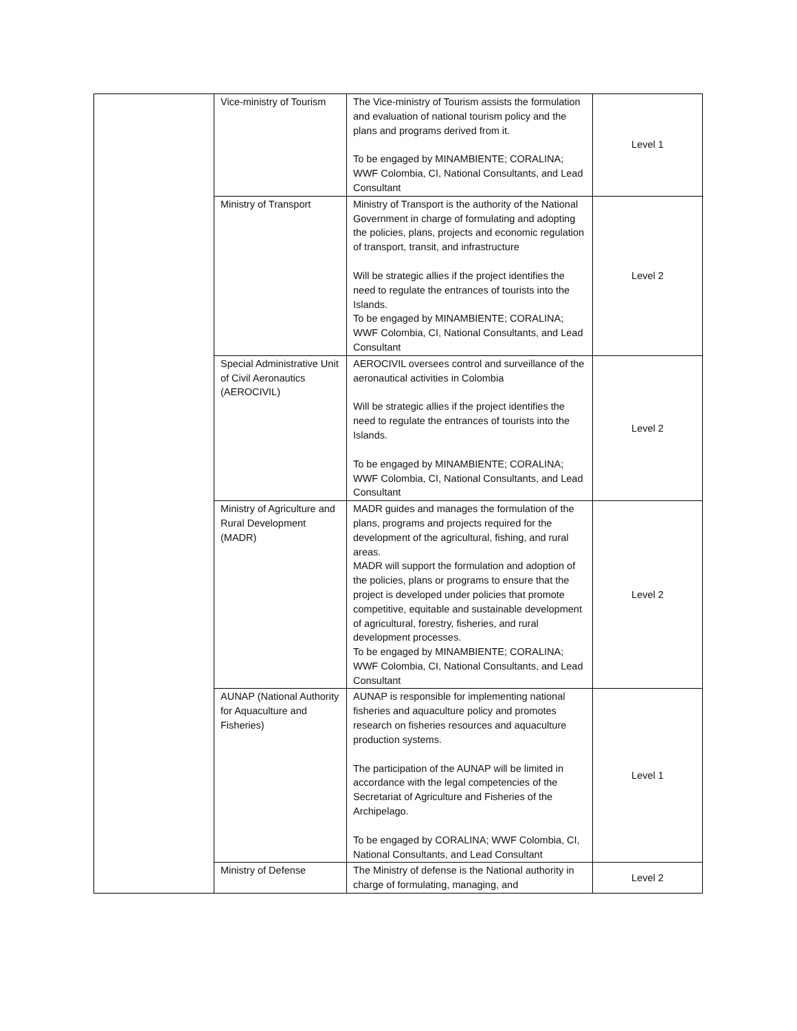| | Vice-ministry of Tourism | The Vice-ministry of Tourism assists the formulation and evaluation of national tourism policy and the plans and programs derived from it. To be engaged by MINAMBIENTE; CORALINA; WWF Colombia, CI, National Consultants, and Lead Consultant | Level 1 |
| | Ministry of Transport | Ministry of Transport is the authority of the National Government in charge of formulating and adopting the policies, plans, projects and economic regulation of transport, transit, and infrastructure Will be strategic allies if the project identifies the need to regulate the entrances of tourists into the Islands. To be engaged by MINAMBIENTE; CORALINA; WWF Colombia, CI, National Consultants, and Lead Consultant | Level 2 |
| | Special Administrative Unit of Civil Aeronautics (AEROCIVIL) | AEROCIVIL oversees control and surveillance of the aeronautical activities in Colombia Will be strategic allies if the project identifies the need to regulate the entrances of tourists into the Islands. To be engaged by MINAMBIENTE; CORALINA; WWF Colombia, CI, National Consultants, and Lead Consultant | Level 2 |
| | Ministry of Agriculture and Rural Development (MADR) | MADR guides and manages the formulation of the plans, programs and projects required for the development of the agricultural, fishing, and rural areas. MADR will support the formulation and adoption of the policies, plans or programs to ensure that the project is developed under policies that promote competitive, equitable and sustainable development of agricultural, forestry, fisheries, and rural development processes. To be engaged by MINAMBIENTE; CORALINA; WWF Colombia, CI, National Consultants, and Lead Consultant | Level 2 |
| | AUNAP (National Authority for Aquaculture and Fisheries) | AUNAP is responsible for implementing national fisheries and aquaculture policy and promotes research on fisheries resources and aquaculture production systems. The participation of the AUNAP will be limited in accordance with the legal competencies of the Secretariat of Agriculture and Fisheries of the Archipelago. To be engaged by CORALINA; WWF Colombia, CI, National Consultants, and Lead Consultant | Level 1 |
| | Ministry of Defense | The Ministry of defense is the National authority in charge of formulating, managing, and | Level 2 |